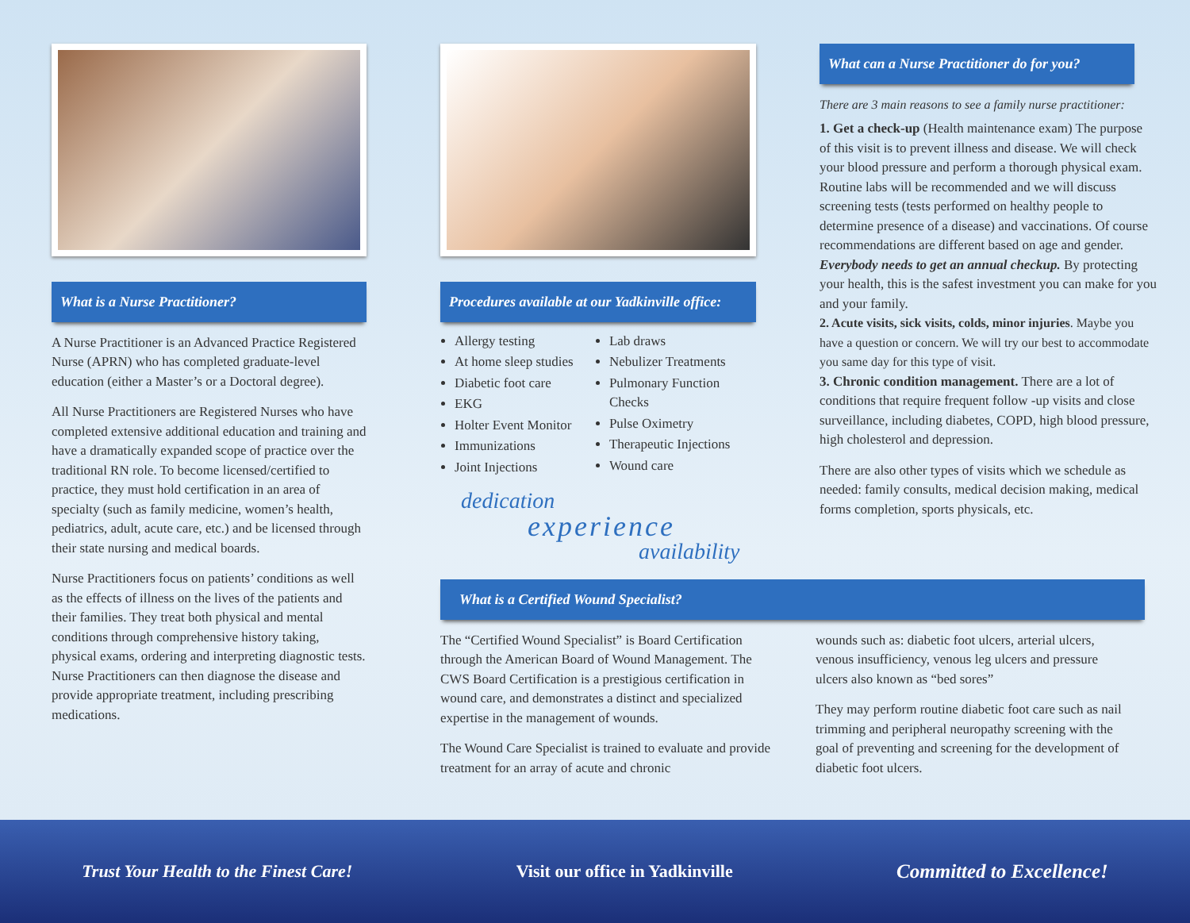What is a Nurse Practitioner?
A Nurse Practitioner is an Advanced Practice Registered Nurse (APRN) who has completed graduate-level education (either a Master’s or a Doctoral degree).
All Nurse Practitioners are Registered Nurses who have completed extensive additional education and training and have a dramatically expanded scope of practice over the traditional RN role. To become licensed/certified to practice, they must hold certification in an area of specialty (such as family medicine, women’s health, pediatrics, adult, acute care, etc.) and be licensed through their state nursing and medical boards.
Nurse Practitioners focus on patients’ conditions as well as the effects of illness on the lives of the patients and their families. They treat both physical and mental conditions through comprehensive history taking, physical exams, ordering and interpreting diagnostic tests. Nurse Practitioners can then diagnose the disease and provide appropriate treatment, including prescribing medications.
Procedures available at our Yadkinville office:
Allergy testing
At home sleep studies
Diabetic foot care
EKG
Holter Event Monitor
Immunizations
Joint Injections
Lab draws
Nebulizer Treatments
Pulmonary Function Checks
Pulse Oximetry
Therapeutic Injections
Wound care
dedication
experience
availability
What can a Nurse Practitioner do for you?
There are 3 main reasons to see a family nurse practitioner:
1. Get a check-up (Health maintenance exam) The purpose of this visit is to prevent illness and disease. We will check your blood pressure and perform a thorough physical exam. Routine labs will be recommended and we will discuss screening tests (tests performed on healthy people to determine presence of a disease) and vaccinations. Of course recommendations are different based on age and gender. Everybody needs to get an annual checkup. By protecting your health, this is the safest investment you can make for you and your family.
2. Acute visits, sick visits, colds, minor injuries. Maybe you have a question or concern. We will try our best to accommodate you same day for this type of visit.
3. Chronic condition management. There are a lot of conditions that require frequent follow -up visits and close surveillance, including diabetes, COPD, high blood pressure, high cholesterol and depression.
There are also other types of visits which we schedule as needed: family consults, medical decision making, medical forms completion, sports physicals, etc.
What is a Certified Wound Specialist?
The “Certified Wound Specialist” is Board Certification through the American Board of Wound Management. The CWS Board Certification is a prestigious certification in wound care, and demonstrates a distinct and specialized expertise in the management of wounds.
The Wound Care Specialist is trained to evaluate and provide treatment for an array of acute and chronic
wounds such as: diabetic foot ulcers, arterial ulcers, venous insufficiency, venous leg ulcers and pressure ulcers also known as “bed sores”
They may perform routine diabetic foot care such as nail trimming and peripheral neuropathy screening with the goal of preventing and screening for the development of diabetic foot ulcers.
Trust Your Health to the Finest Care! Visit our office in Yadkinville Committed to Excellence!